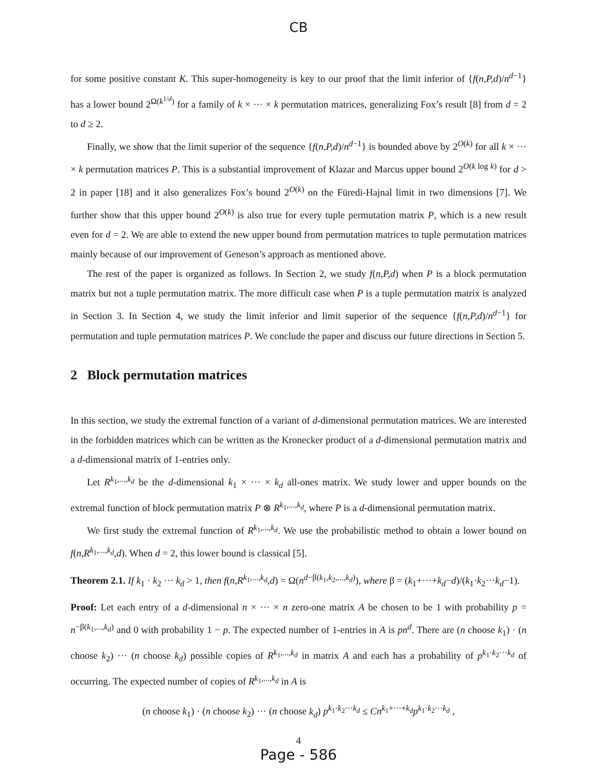CB
for some positive constant K. This super-homogeneity is key to our proof that the limit inferior of {f(n,P,d)/n<sup>d−1</sup>} has a lower bound 2<sup>Ω(k<sup>1/d</sup>)</sup> for a family of k × ··· × k permutation matrices, generalizing Fox’s result [8] from d = 2 to d ≥ 2.
Finally, we show that the limit superior of the sequence {f(n,P,d)/n<sup>d−1</sup>} is bounded above by 2<sup>O(k)</sup> for all k × ··· × k permutation matrices P. This is a substantial improvement of Klazar and Marcus upper bound 2<sup>O(k log k)</sup> for d > 2 in paper [18] and it also generalizes Fox’s bound 2<sup>O(k)</sup> on the Füredi-Hajnal limit in two dimensions [7]. We further show that this upper bound 2<sup>O(k)</sup> is also true for every tuple permutation matrix P, which is a new result even for d = 2. We are able to extend the new upper bound from permutation matrices to tuple permutation matrices mainly because of our improvement of Geneson’s approach as mentioned above.
The rest of the paper is organized as follows. In Section 2, we study f(n,P,d) when P is a block permutation matrix but not a tuple permutation matrix. The more difficult case when P is a tuple permutation matrix is analyzed in Section 3. In Section 4, we study the limit inferior and limit superior of the sequence {f(n,P,d)/n<sup>d−1</sup>} for permutation and tuple permutation matrices P. We conclude the paper and discuss our future directions in Section 5.
2 Block permutation matrices
In this section, we study the extremal function of a variant of d-dimensional permutation matrices. We are interested in the forbidden matrices which can be written as the Kronecker product of a d-dimensional permutation matrix and a d-dimensional matrix of 1-entries only.
Let R<sup>k<sub>1</sub>,...,k<sub>d</sub></sup> be the d-dimensional k<sub>1</sub> × ··· × k<sub>d</sub> all-ones matrix. We study lower and upper bounds on the extremal function of block permutation matrix P ⊗ R<sup>k<sub>1</sub>,...,k<sub>d</sub></sup>, where P is a d-dimensional permutation matrix.
We first study the extremal function of R<sup>k<sub>1</sub>,...,k<sub>d</sub></sup>. We use the probabilistic method to obtain a lower bound on f(n,R<sup>k<sub>1</sub>,...,k<sub>d</sub></sup>,d). When d = 2, this lower bound is classical [5].
Theorem 2.1. If k<sub>1</sub> · k<sub>2</sub> ··· k<sub>d</sub> > 1, then f(n,R<sup>k<sub>1</sub>,...,k<sub>d</sub></sup>,d) = Ω(n<sup>d−β(k<sub>1</sub>,k<sub>2</sub>,...,k<sub>d</sub>)</sup>), where β = (k<sub>1</sub>+···+k<sub>d</sub>−d)/(k<sub>1</sub>·k<sub>2</sub>···k<sub>d</sub>−1).
Proof: Let each entry of a d-dimensional n × ··· × n zero-one matrix A be chosen to be 1 with probability p = n<sup>−β(k<sub>1</sub>,...,k<sub>d</sub>)</sup> and 0 with probability 1 − p. The expected number of 1-entries in A is pn<sup>d</sup>. There are (n choose k<sub>1</sub>) · (n choose k<sub>2</sub>) ··· (n choose k<sub>d</sub>) possible copies of R<sup>k<sub>1</sub>,...,k<sub>d</sub></sup> in matrix A and each has a probability of p<sup>k<sub>1</sub>·k<sub>2</sub>···k<sub>d</sub></sup> of occurring. The expected number of copies of R<sup>k<sub>1</sub>,...,k<sub>d</sub></sup> in A is
(n choose k<sub>1</sub>) · (n choose k<sub>2</sub>) ··· (n choose k<sub>d</sub>) p<sup>k<sub>1</sub>·k<sub>2</sub>···k<sub>d</sub></sup> ≤ Cn<sup>k<sub>1</sub>+···+k<sub>d</sub></sup>p<sup>k<sub>1</sub>·k<sub>2</sub>···k<sub>d</sub></sup> ,
4
Page - 586